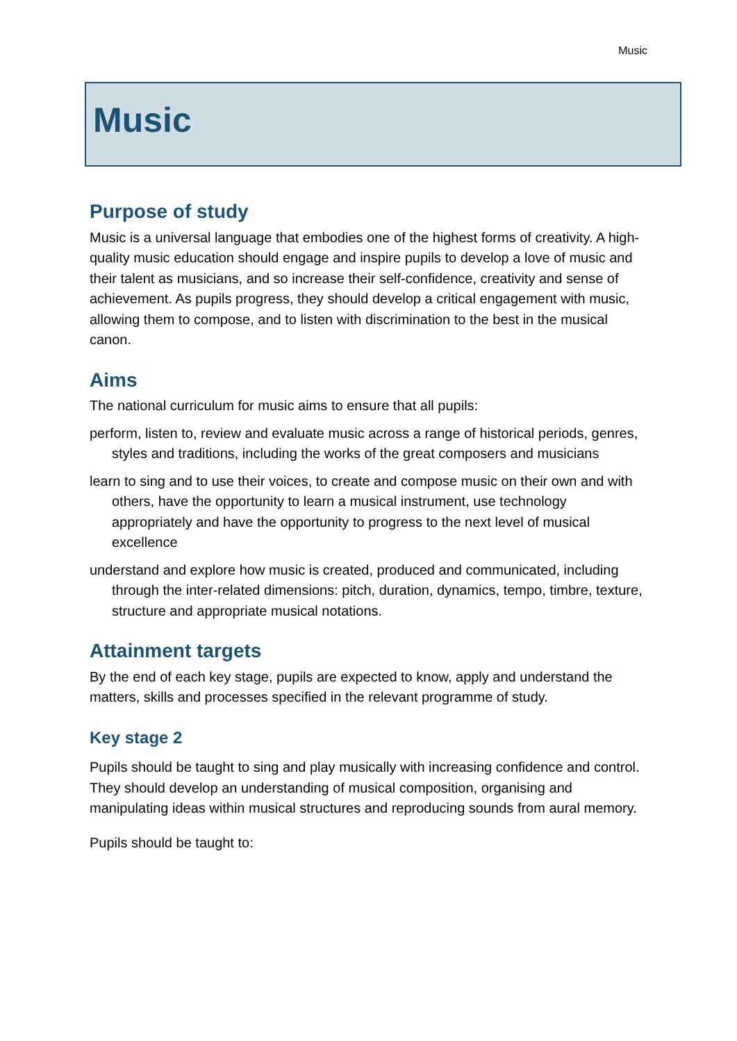Music
Music
Purpose of study
Music is a universal language that embodies one of the highest forms of creativity. A high-quality music education should engage and inspire pupils to develop a love of music and their talent as musicians, and so increase their self-confidence, creativity and sense of achievement. As pupils progress, they should develop a critical engagement with music, allowing them to compose, and to listen with discrimination to the best in the musical canon.
Aims
The national curriculum for music aims to ensure that all pupils:
perform, listen to, review and evaluate music across a range of historical periods, genres, styles and traditions, including the works of the great composers and musicians
learn to sing and to use their voices, to create and compose music on their own and with others, have the opportunity to learn a musical instrument, use technology appropriately and have the opportunity to progress to the next level of musical excellence
understand and explore how music is created, produced and communicated, including through the inter-related dimensions: pitch, duration, dynamics, tempo, timbre, texture, structure and appropriate musical notations.
Attainment targets
By the end of each key stage, pupils are expected to know, apply and understand the matters, skills and processes specified in the relevant programme of study.
Key stage 2
Pupils should be taught to sing and play musically with increasing confidence and control. They should develop an understanding of musical composition, organising and manipulating ideas within musical structures and reproducing sounds from aural memory.
Pupils should be taught to: